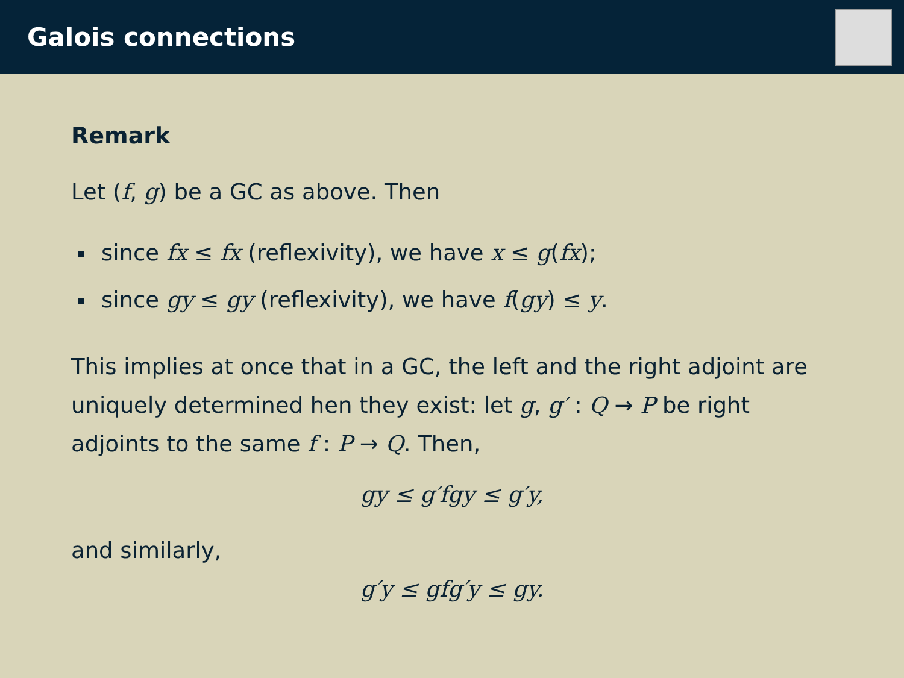Galois connections
Remark
Let (f, g) be a GC as above. Then
since fx ≤ fx (reflexivity), we have x ≤ g(fx);
since gy ≤ gy (reflexivity), we have f(gy) ≤ y.
This implies at once that in a GC, the left and the right adjoint are uniquely determined hen they exist: let g, g′ : Q → P be right adjoints to the same f : P → Q. Then,
gy ≤ g′fgy ≤ g′y,
and similarly,
g′y ≤ gfg′y ≤ gy.